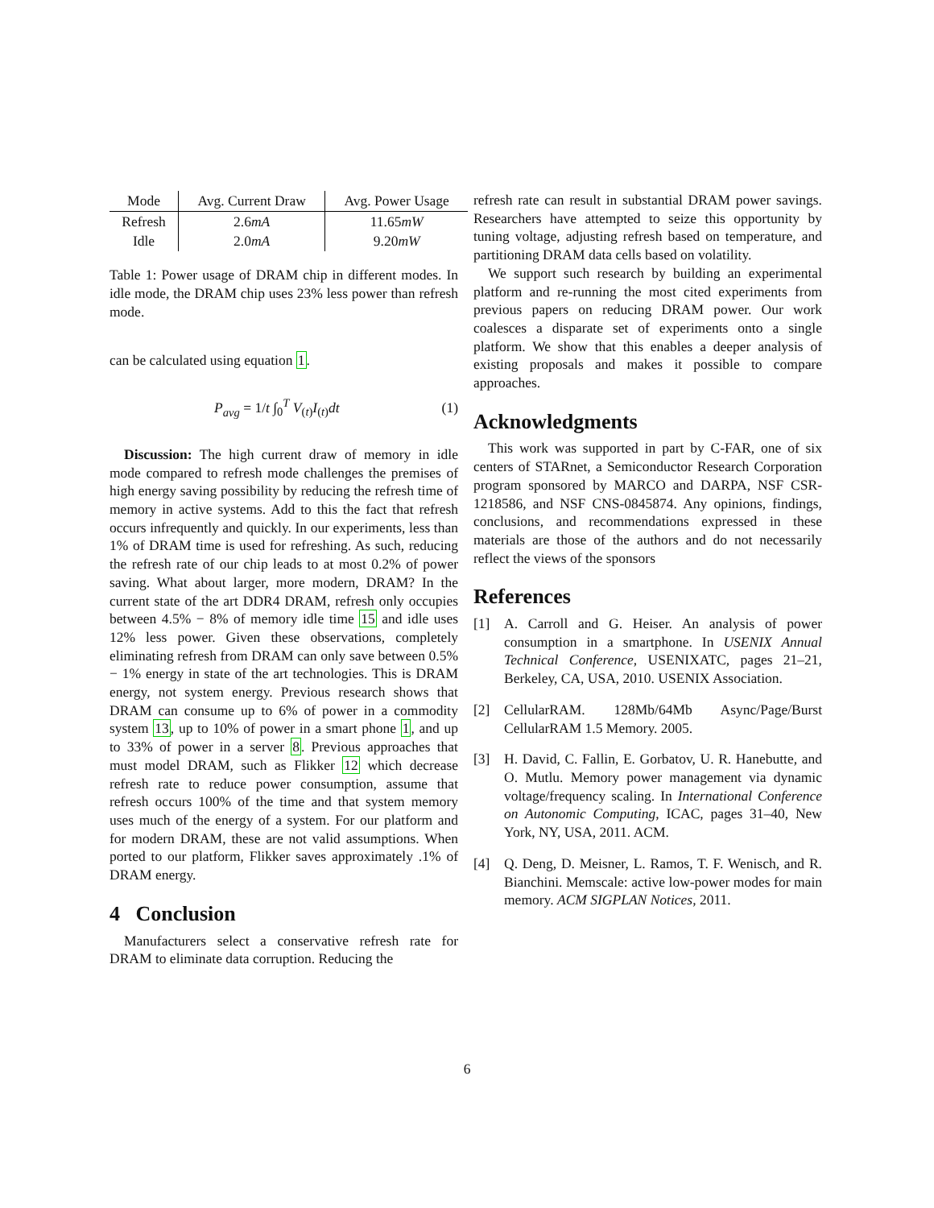| Mode | Avg. Current Draw | Avg. Power Usage |
| --- | --- | --- |
| Refresh | 2.6 mA | 11.65 mW |
| Idle | 2.0 mA | 9.20 mW |
Table 1: Power usage of DRAM chip in different modes. In idle mode, the DRAM chip uses 23% less power than refresh mode.
can be calculated using equation 1.
P<sub>avg</sub> = 1/t ∫<sub>0</sub><sup>T</sup> V<sub>(t)</sub>I<sub>(t)</sub>dt (1)
Discussion: The high current draw of memory in idle mode compared to refresh mode challenges the premises of high energy saving possibility by reducing the refresh time of memory in active systems. Add to this the fact that refresh occurs infrequently and quickly. In our experiments, less than 1% of DRAM time is used for refreshing. As such, reducing the refresh rate of our chip leads to at most 0.2% of power saving. What about larger, more modern, DRAM? In the current state of the art DDR4 DRAM, refresh only occupies between 4.5% − 8% of memory idle time 15 and idle uses 12% less power. Given these observations, completely eliminating refresh from DRAM can only save between 0.5% − 1% energy in state of the art technologies. This is DRAM energy, not system energy. Previous research shows that DRAM can consume up to 6% of power in a commodity system 13, up to 10% of power in a smart phone 1, and up to 33% of power in a server 8. Previous approaches that must model DRAM, such as Flikker 12 which decrease refresh rate to reduce power consumption, assume that refresh occurs 100% of the time and that system memory uses much of the energy of a system. For our platform and for modern DRAM, these are not valid assumptions. When ported to our platform, Flikker saves approximately .1% of DRAM energy.
4 Conclusion
Manufacturers select a conservative refresh rate for DRAM to eliminate data corruption. Reducing the
refresh rate can result in substantial DRAM power savings. Researchers have attempted to seize this opportunity by tuning voltage, adjusting refresh based on temperature, and partitioning DRAM data cells based on volatility.
We support such research by building an experimental platform and re-running the most cited experiments from previous papers on reducing DRAM power. Our work coalesces a disparate set of experiments onto a single platform. We show that this enables a deeper analysis of existing proposals and makes it possible to compare approaches.
Acknowledgments
This work was supported in part by C-FAR, one of six centers of STARnet, a Semiconductor Research Corporation program sponsored by MARCO and DARPA, NSF CSR-1218586, and NSF CNS-0845874. Any opinions, findings, conclusions, and recommendations expressed in these materials are those of the authors and do not necessarily reflect the views of the sponsors
References
[1] A. Carroll and G. Heiser. An analysis of power consumption in a smartphone. In USENIX Annual Technical Conference, USENIXATC, pages 21–21, Berkeley, CA, USA, 2010. USENIX Association.
[2] CellularRAM. 128Mb/64Mb Async/Page/Burst CellularRAM 1.5 Memory. 2005.
[3] H. David, C. Fallin, E. Gorbatov, U. R. Hanebutte, and O. Mutlu. Memory power management via dynamic voltage/frequency scaling. In International Conference on Autonomic Computing, ICAC, pages 31–40, New York, NY, USA, 2011. ACM.
[4] Q. Deng, D. Meisner, L. Ramos, T. F. Wenisch, and R. Bianchini. Memscale: active low-power modes for main memory. ACM SIGPLAN Notices, 2011.
6